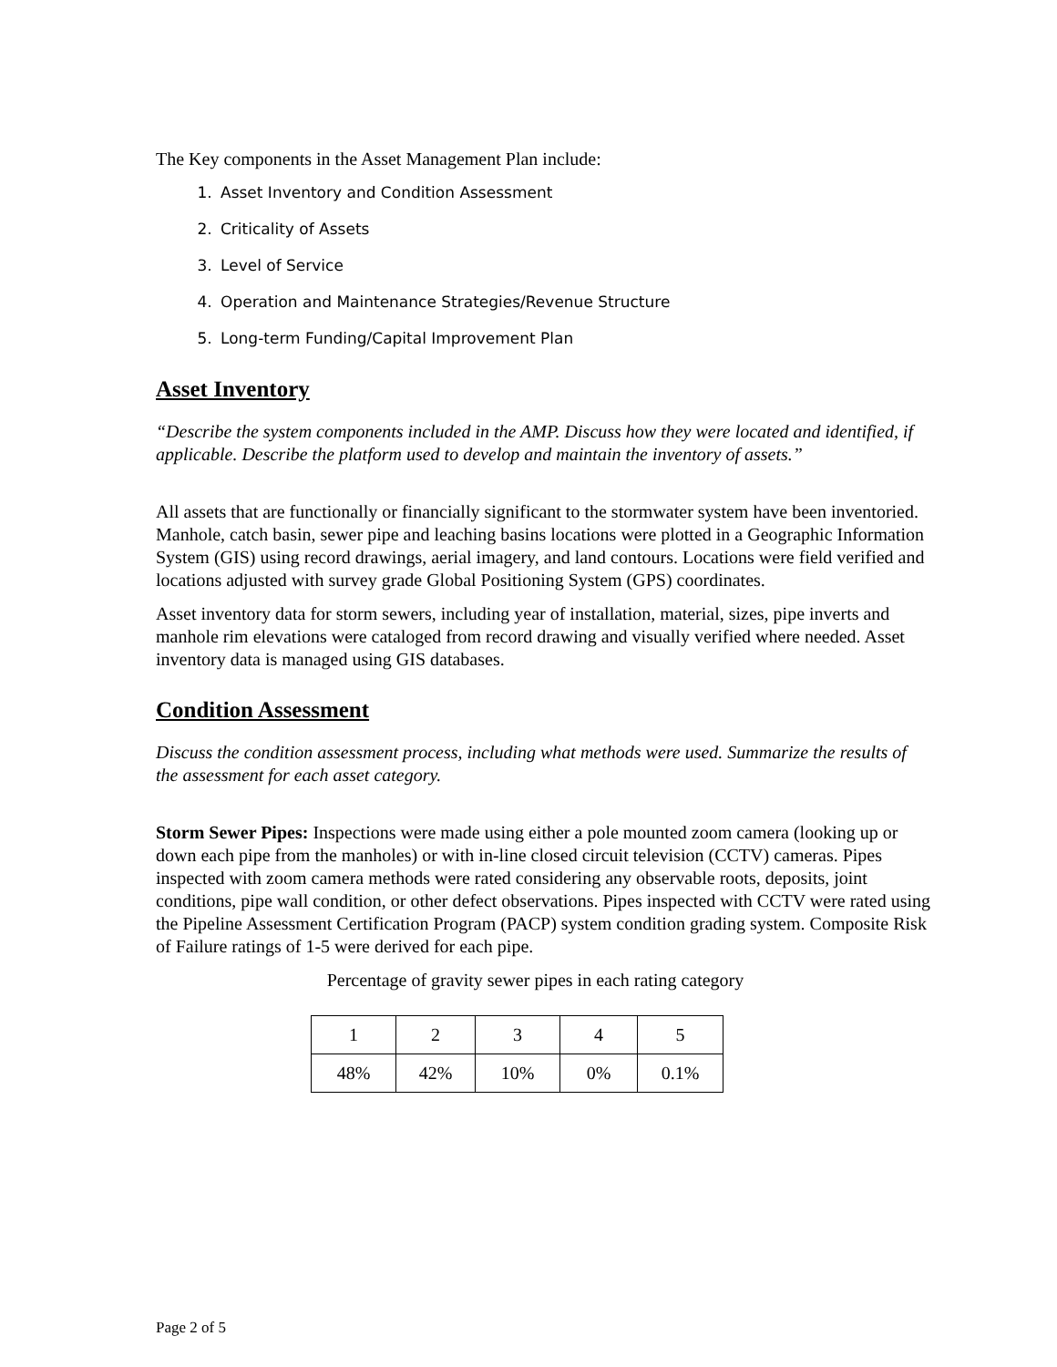The Key components in the Asset Management Plan include:
1. Asset Inventory and Condition Assessment
2. Criticality of Assets
3. Level of Service
4. Operation and Maintenance Strategies/Revenue Structure
5. Long-term Funding/Capital Improvement Plan
Asset Inventory
“Describe the system components included in the AMP. Discuss how they were located and identified, if applicable. Describe the platform used to develop and maintain the inventory of assets.”
All assets that are functionally or financially significant to the stormwater system have been inventoried. Manhole, catch basin, sewer pipe and leaching basins locations were plotted in a Geographic Information System (GIS) using record drawings, aerial imagery, and land contours. Locations were field verified and locations adjusted with survey grade Global Positioning System (GPS) coordinates.
Asset inventory data for storm sewers, including year of installation, material, sizes, pipe inverts and manhole rim elevations were cataloged from record drawing and visually verified where needed. Asset inventory data is managed using GIS databases.
Condition Assessment
Discuss the condition assessment process, including what methods were used. Summarize the results of the assessment for each asset category.
Storm Sewer Pipes: Inspections were made using either a pole mounted zoom camera (looking up or down each pipe from the manholes) or with in-line closed circuit television (CCTV) cameras. Pipes inspected with zoom camera methods were rated considering any observable roots, deposits, joint conditions, pipe wall condition, or other defect observations. Pipes inspected with CCTV were rated using the Pipeline Assessment Certification Program (PACP) system condition grading system. Composite Risk of Failure ratings of 1-5 were derived for each pipe.
Percentage of gravity sewer pipes in each rating category
| 1 | 2 | 3 | 4 | 5 |
| 48% | 42% | 10% | 0% | 0.1% |
Page 2 of 5